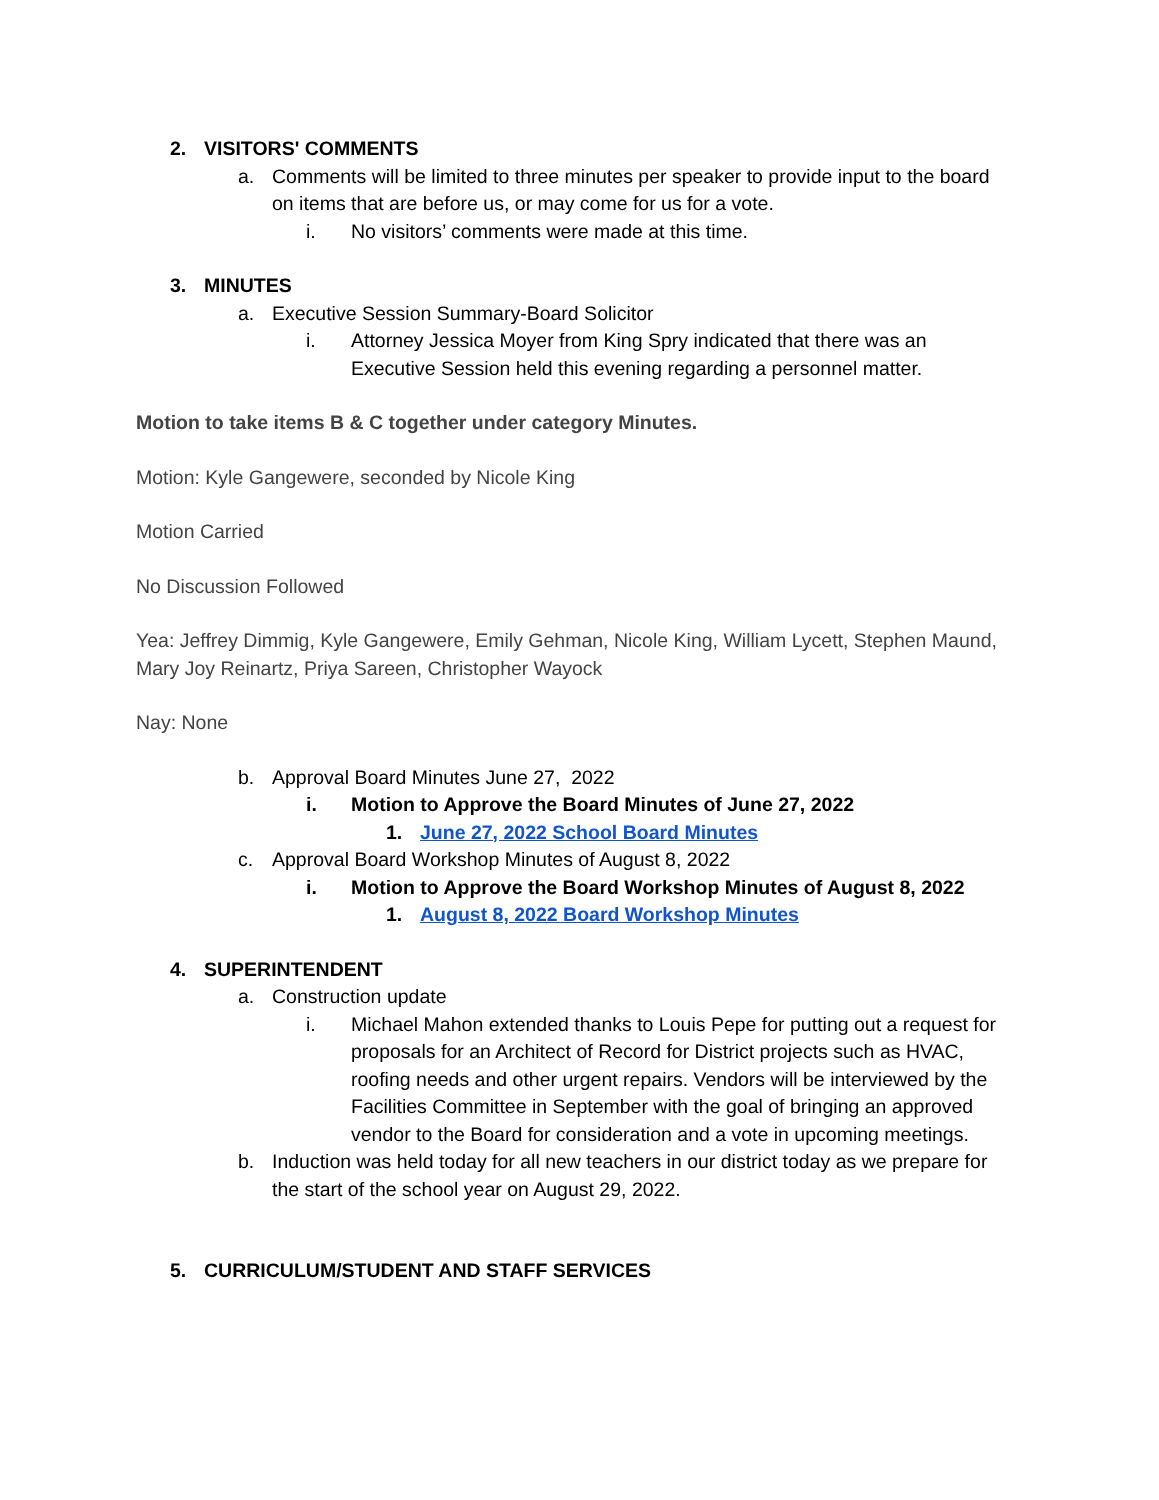2. VISITORS' COMMENTS
a. Comments will be limited to three minutes per speaker to provide input to the board on items that are before us, or may come for us for a vote.
i. No visitors’ comments were made at this time.
3. MINUTES
a. Executive Session Summary-Board Solicitor
i. Attorney Jessica Moyer from King Spry indicated that there was an Executive Session held this evening regarding a personnel matter.
Motion to take items B & C together under category Minutes.
Motion: Kyle Gangewere, seconded by Nicole King
Motion Carried
No Discussion Followed
Yea: Jeffrey Dimmig, Kyle Gangewere, Emily Gehman, Nicole King, William Lycett, Stephen Maund, Mary Joy Reinartz, Priya Sareen, Christopher Wayock
Nay: None
b. Approval Board Minutes June 27, 2022
i. Motion to Approve the Board Minutes of June 27, 2022
1. June 27, 2022 School Board Minutes
c. Approval Board Workshop Minutes of August 8, 2022
i. Motion to Approve the Board Workshop Minutes of August 8, 2022
1. August 8, 2022 Board Workshop Minutes
4. SUPERINTENDENT
a. Construction update
i. Michael Mahon extended thanks to Louis Pepe for putting out a request for proposals for an Architect of Record for District projects such as HVAC, roofing needs and other urgent repairs. Vendors will be interviewed by the Facilities Committee in September with the goal of bringing an approved vendor to the Board for consideration and a vote in upcoming meetings.
b. Induction was held today for all new teachers in our district today as we prepare for the start of the school year on August 29, 2022.
5. CURRICULUM/STUDENT AND STAFF SERVICES